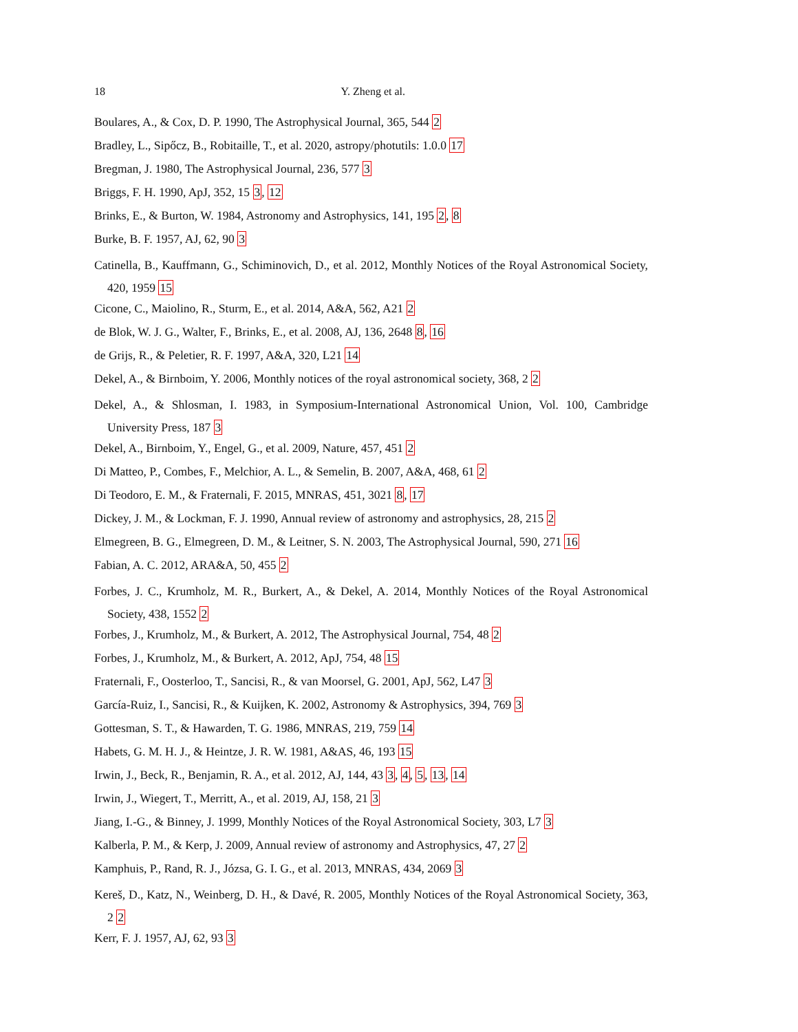18 Y. Zheng et al.
Boulares, A., & Cox, D. P. 1990, The Astrophysical Journal, 365, 544 2
Bradley, L., Sipőcz, B., Robitaille, T., et al. 2020, astropy/photutils: 1.0.0 17
Bregman, J. 1980, The Astrophysical Journal, 236, 577 3
Briggs, F. H. 1990, ApJ, 352, 15 3, 12
Brinks, E., & Burton, W. 1984, Astronomy and Astrophysics, 141, 195 2, 8
Burke, B. F. 1957, AJ, 62, 90 3
Catinella, B., Kauffmann, G., Schiminovich, D., et al. 2012, Monthly Notices of the Royal Astronomical Society, 420, 1959 15
Cicone, C., Maiolino, R., Sturm, E., et al. 2014, A&A, 562, A21 2
de Blok, W. J. G., Walter, F., Brinks, E., et al. 2008, AJ, 136, 2648 8, 16
de Grijs, R., & Peletier, R. F. 1997, A&A, 320, L21 14
Dekel, A., & Birnboim, Y. 2006, Monthly notices of the royal astronomical society, 368, 2 2
Dekel, A., & Shlosman, I. 1983, in Symposium-International Astronomical Union, Vol. 100, Cambridge University Press, 187 3
Dekel, A., Birnboim, Y., Engel, G., et al. 2009, Nature, 457, 451 2
Di Matteo, P., Combes, F., Melchior, A. L., & Semelin, B. 2007, A&A, 468, 61 2
Di Teodoro, E. M., & Fraternali, F. 2015, MNRAS, 451, 3021 8, 17
Dickey, J. M., & Lockman, F. J. 1990, Annual review of astronomy and astrophysics, 28, 215 2
Elmegreen, B. G., Elmegreen, D. M., & Leitner, S. N. 2003, The Astrophysical Journal, 590, 271 16
Fabian, A. C. 2012, ARA&A, 50, 455 2
Forbes, J. C., Krumholz, M. R., Burkert, A., & Dekel, A. 2014, Monthly Notices of the Royal Astronomical Society, 438, 1552 2
Forbes, J., Krumholz, M., & Burkert, A. 2012, The Astrophysical Journal, 754, 48 2
Forbes, J., Krumholz, M., & Burkert, A. 2012, ApJ, 754, 48 15
Fraternali, F., Oosterloo, T., Sancisi, R., & van Moorsel, G. 2001, ApJ, 562, L47 3
García-Ruiz, I., Sancisi, R., & Kuijken, K. 2002, Astronomy & Astrophysics, 394, 769 3
Gottesman, S. T., & Hawarden, T. G. 1986, MNRAS, 219, 759 14
Habets, G. M. H. J., & Heintze, J. R. W. 1981, A&AS, 46, 193 15
Irwin, J., Beck, R., Benjamin, R. A., et al. 2012, AJ, 144, 43 3, 4, 5, 13, 14
Irwin, J., Wiegert, T., Merritt, A., et al. 2019, AJ, 158, 21 3
Jiang, I.-G., & Binney, J. 1999, Monthly Notices of the Royal Astronomical Society, 303, L7 3
Kalberla, P. M., & Kerp, J. 2009, Annual review of astronomy and Astrophysics, 47, 27 2
Kamphuis, P., Rand, R. J., Józsa, G. I. G., et al. 2013, MNRAS, 434, 2069 3
Kereš, D., Katz, N., Weinberg, D. H., & Davé, R. 2005, Monthly Notices of the Royal Astronomical Society, 363, 2 2
Kerr, F. J. 1957, AJ, 62, 93 3